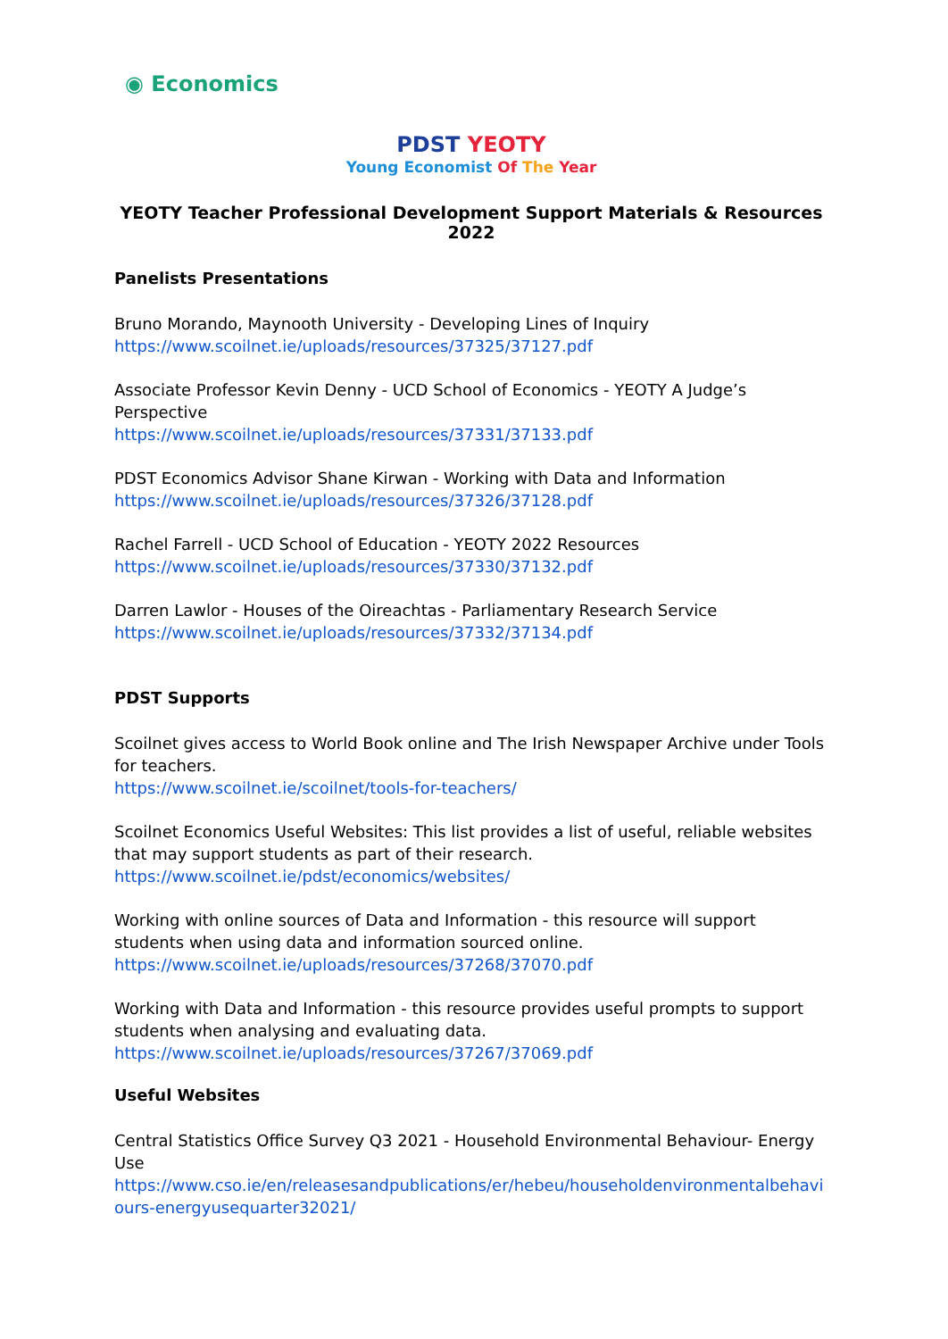◉ Economics
PDST YEOTY
Young Economist Of The Year
YEOTY Teacher Professional Development Support Materials & Resources 2022
Panelists Presentations
Bruno Morando, Maynooth University - Developing Lines of Inquiry
https://www.scoilnet.ie/uploads/resources/37325/37127.pdf
Associate Professor Kevin Denny - UCD School of Economics - YEOTY A Judge’s Perspective
https://www.scoilnet.ie/uploads/resources/37331/37133.pdf
PDST Economics Advisor Shane Kirwan - Working with Data and Information
https://www.scoilnet.ie/uploads/resources/37326/37128.pdf
Rachel Farrell - UCD School of Education - YEOTY 2022 Resources
https://www.scoilnet.ie/uploads/resources/37330/37132.pdf
Darren Lawlor - Houses of the Oireachtas - Parliamentary Research Service
https://www.scoilnet.ie/uploads/resources/37332/37134.pdf
PDST Supports
Scoilnet gives access to World Book online and The Irish Newspaper Archive under Tools for teachers.
https://www.scoilnet.ie/scoilnet/tools-for-teachers/
Scoilnet Economics Useful Websites: This list provides a list of useful, reliable websites that may support students as part of their research.
https://www.scoilnet.ie/pdst/economics/websites/
Working with online sources of Data and Information - this resource will support students when using data and information sourced online.
https://www.scoilnet.ie/uploads/resources/37268/37070.pdf
Working with Data and Information - this resource provides useful prompts to support students when analysing and evaluating data.
https://www.scoilnet.ie/uploads/resources/37267/37069.pdf
Useful Websites
Central Statistics Office Survey Q3 2021 - Household Environmental Behaviour- Energy Use
https://www.cso.ie/en/releasesandpublications/er/hebeu/householdenvironmentalbehaviours-energyusequarter32021/